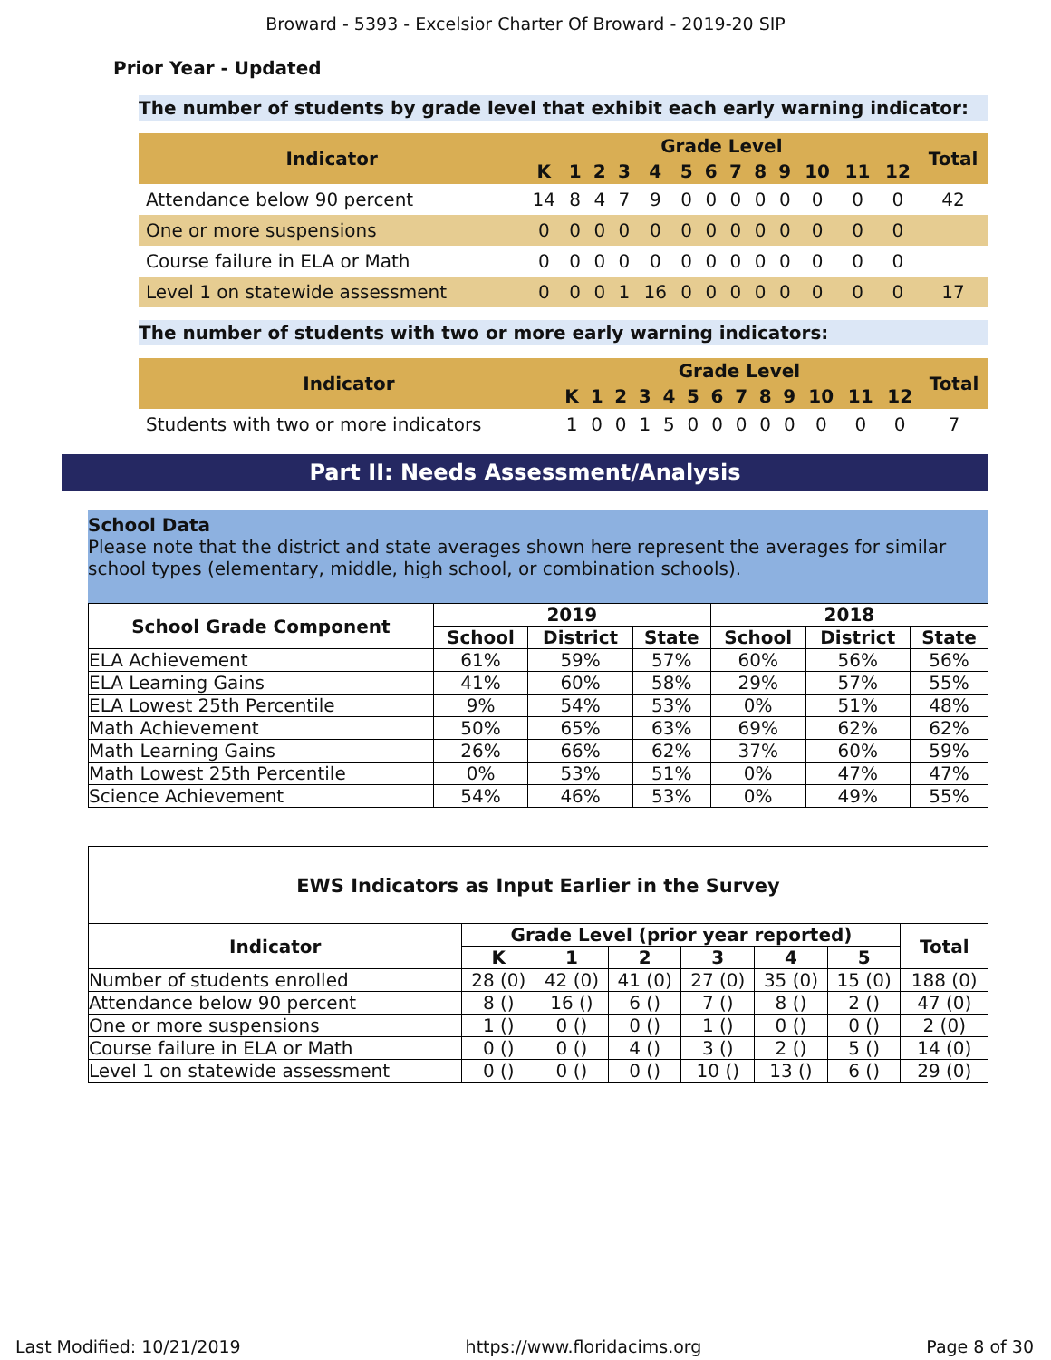Broward - 5393 - Excelsior Charter Of Broward - 2019-20 SIP
Prior Year - Updated
The number of students by grade level that exhibit each early warning indicator:
| Indicator | Grade Level | | | | | | | | | | | | | Total |
| --- | --- | --- | --- | --- | --- | --- | --- | --- | --- | --- | --- | --- | --- | --- |
| | K | 1 | 2 | 3 | 4 | 5 | 6 | 7 | 8 | 9 | 10 | 11 | 12 | |
| Attendance below 90 percent | 14 | 8 | 4 | 7 | 9 | 0 | 0 | 0 | 0 | 0 | 0 | 0 | 0 | 42 |
| One or more suspensions | 0 | 0 | 0 | 0 | 0 | 0 | 0 | 0 | 0 | 0 | 0 | 0 | 0 | |
| Course failure in ELA or Math | 0 | 0 | 0 | 0 | 0 | 0 | 0 | 0 | 0 | 0 | 0 | 0 | 0 | |
| Level 1 on statewide assessment | 0 | 0 | 0 | 1 | 16 | 0 | 0 | 0 | 0 | 0 | 0 | 0 | 0 | 17 |
The number of students with two or more early warning indicators:
| Indicator | Grade Level | | | | | | | | | | | | | Total |
| --- | --- | --- | --- | --- | --- | --- | --- | --- | --- | --- | --- | --- | --- | --- |
| | K | 1 | 2 | 3 | 4 | 5 | 6 | 7 | 8 | 9 | 10 | 11 | 12 | |
| Students with two or more indicators | 1 | 0 | 0 | 1 | 5 | 0 | 0 | 0 | 0 | 0 | 0 | 0 | 0 | 7 |
Part II: Needs Assessment/Analysis
School Data
Please note that the district and state averages shown here represent the averages for similar school types (elementary, middle, high school, or combination schools).
| School Grade Component | 2019 | | | 2018 | | |
| --- | --- | --- | --- | --- | --- | --- |
| | School | District | State | School | District | State |
| ELA Achievement | 61% | 59% | 57% | 60% | 56% | 56% |
| ELA Learning Gains | 41% | 60% | 58% | 29% | 57% | 55% |
| ELA Lowest 25th Percentile | 9% | 54% | 53% | 0% | 51% | 48% |
| Math Achievement | 50% | 65% | 63% | 69% | 62% | 62% |
| Math Learning Gains | 26% | 66% | 62% | 37% | 60% | 59% |
| Math Lowest 25th Percentile | 0% | 53% | 51% | 0% | 47% | 47% |
| Science Achievement | 54% | 46% | 53% | 0% | 49% | 55% |
EWS Indicators as Input Earlier in the Survey
| Indicator | Grade Level (prior year reported) | | | | | | Total |
| --- | --- | --- | --- | --- | --- | --- | --- |
| | K | 1 | 2 | 3 | 4 | 5 | |
| Number of students enrolled | 28 (0) | 42 (0) | 41 (0) | 27 (0) | 35 (0) | 15 (0) | 188 (0) |
| Attendance below 90 percent | 8 () | 16 () | 6 () | 7 () | 8 () | 2 () | 47 (0) |
| One or more suspensions | 1 () | 0 () | 0 () | 1 () | 0 () | 0 () | 2 (0) |
| Course failure in ELA or Math | 0 () | 0 () | 4 () | 3 () | 2 () | 5 () | 14 (0) |
| Level 1 on statewide assessment | 0 () | 0 () | 0 () | 10 () | 13 () | 6 () | 29 (0) |
Last Modified: 10/21/2019 https://www.floridacims.org Page 8 of 30